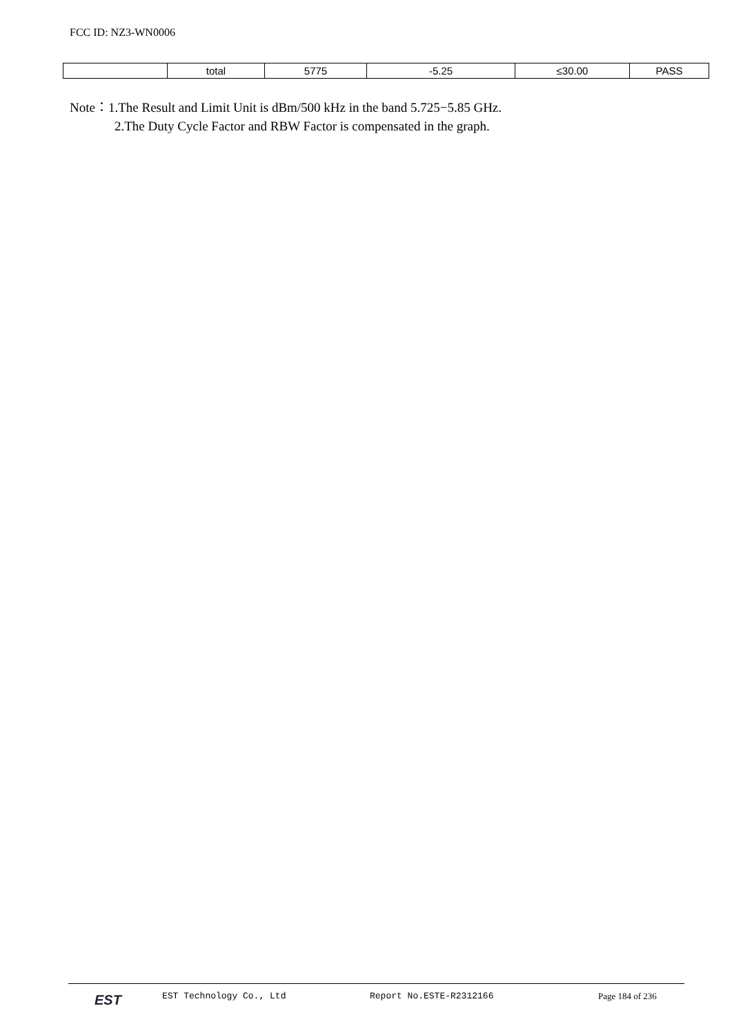FCC ID: NZ3-WN0006
| | total | 5775 | -5.25 | ≤30.00 | PASS |
Note：1.The Result and Limit Unit is dBm/500 kHz in the band 5.725−5.85 GHz.
2.The Duty Cycle Factor and RBW Factor is compensated in the graph.
EST EST Technology Co., Ltd Report No.ESTE-R2312166 Page 184 of 236